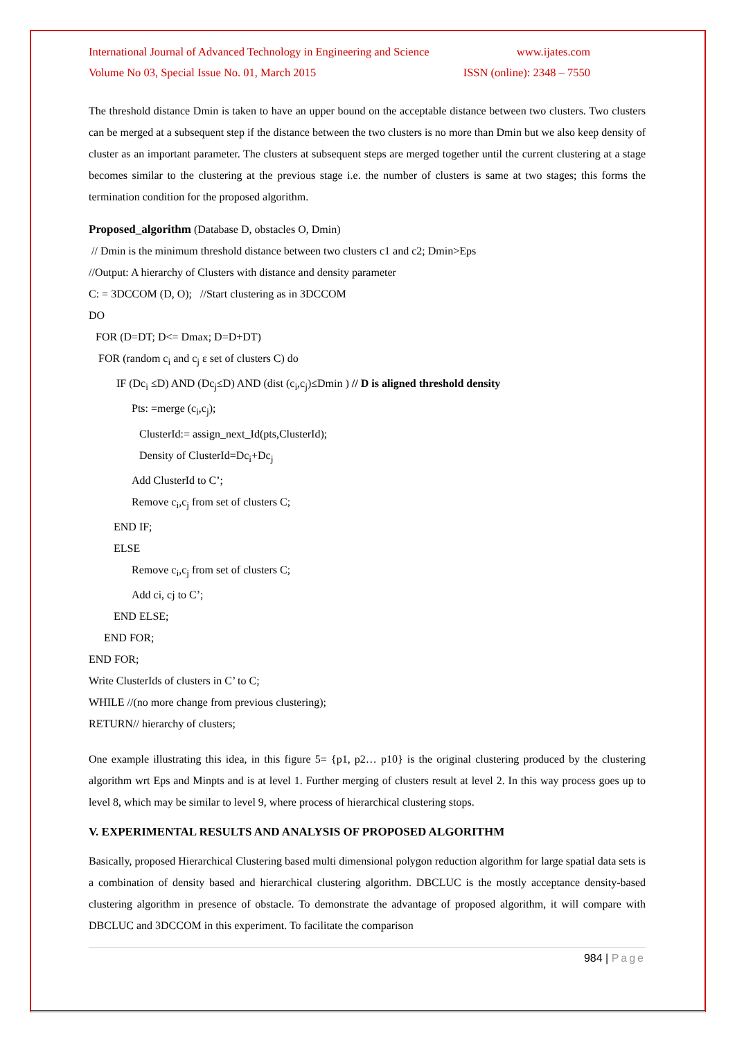International Journal of Advanced Technology in Engineering and Science www.ijates.com
Volume No 03, Special Issue No. 01, March 2015 ISSN (online): 2348 – 7550
The threshold distance Dmin is taken to have an upper bound on the acceptable distance between two clusters. Two clusters can be merged at a subsequent step if the distance between the two clusters is no more than Dmin but we also keep density of cluster as an important parameter. The clusters at subsequent steps are merged together until the current clustering at a stage becomes similar to the clustering at the previous stage i.e. the number of clusters is same at two stages; this forms the termination condition for the proposed algorithm.
Proposed_algorithm (Database D, obstacles O, Dmin)
// Dmin is the minimum threshold distance between two clusters c1 and c2; Dmin>Eps
//Output: A hierarchy of Clusters with distance and density parameter
C: = 3DCCOM (D, O); //Start clustering as in 3DCCOM
DO
FOR (D=DT; D<= Dmax; D=D+DT)
FOR (random c<sub>i</sub> and c<sub>j</sub> ε set of clusters C) do
IF (Dc<sub>i</sub> ≤D) AND (Dc<sub>j</sub>≤D) AND (dist (c<sub>i</sub>,c<sub>j</sub>)≤Dmin ) // D is aligned threshold density
Pts: =merge (c<sub>i</sub>,c<sub>j</sub>);
ClusterId:= assign_next_Id(pts,ClusterId);
Density of ClusterId=Dc<sub>i</sub>+Dc<sub>j</sub>
Add ClusterId to C’;
Remove c<sub>i</sub>,c<sub>j</sub> from set of clusters C;
END IF;
ELSE
Remove c<sub>i</sub>,c<sub>j</sub> from set of clusters C;
Add ci, cj to C’;
END ELSE;
END FOR;
END FOR;
Write ClusterIds of clusters in C’ to C;
WHILE //(no more change from previous clustering);
RETURN// hierarchy of clusters;
One example illustrating this idea, in this figure 5= {p1, p2… p10} is the original clustering produced by the clustering algorithm wrt Eps and Minpts and is at level 1. Further merging of clusters result at level 2. In this way process goes up to level 8, which may be similar to level 9, where process of hierarchical clustering stops.
V. EXPERIMENTAL RESULTS AND ANALYSIS OF PROPOSED ALGORITHM
Basically, proposed Hierarchical Clustering based multi dimensional polygon reduction algorithm for large spatial data sets is a combination of density based and hierarchical clustering algorithm. DBCLUC is the mostly acceptance density-based clustering algorithm in presence of obstacle. To demonstrate the advantage of proposed algorithm, it will compare with DBCLUC and 3DCCOM in this experiment. To facilitate the comparison
984 | Page